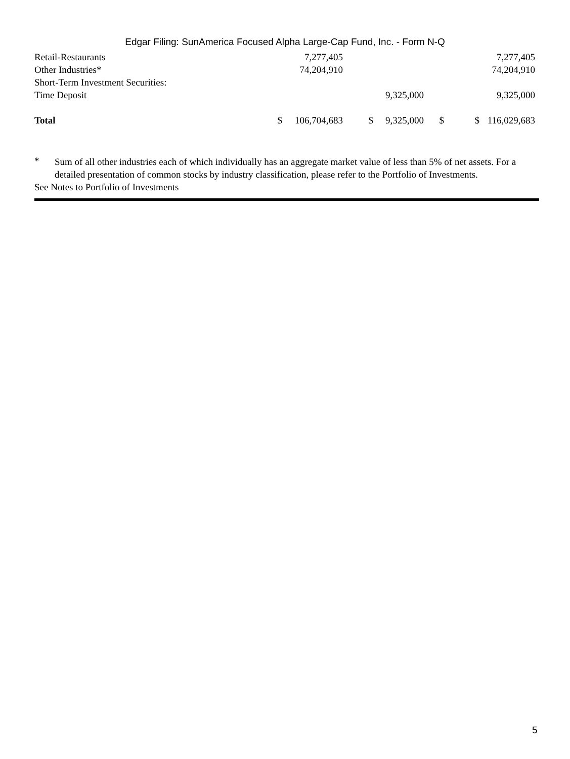Edgar Filing: SunAmerica Focused Alpha Large-Cap Fund, Inc. - Form N-Q
| Retail-Restaurants | | 7,277,405 | | | | | | 7,277,405 |
| Other Industries* | | 74,204,910 | | | | | | 74,204,910 |
| Short-Term Investment Securities: | | | | | | | | |
| Time Deposit | | | | 9,325,000 | | | | 9,325,000 |
| Total | $ | 106,704,683 | $ | 9,325,000 | $ | | $ | 116,029,683 |
*
Sum of all other industries each of which individually has an aggregate market value of less than 5% of net assets. For a detailed presentation of common stocks by industry classification, please refer to the Portfolio of Investments.
See Notes to Portfolio of Investments
5